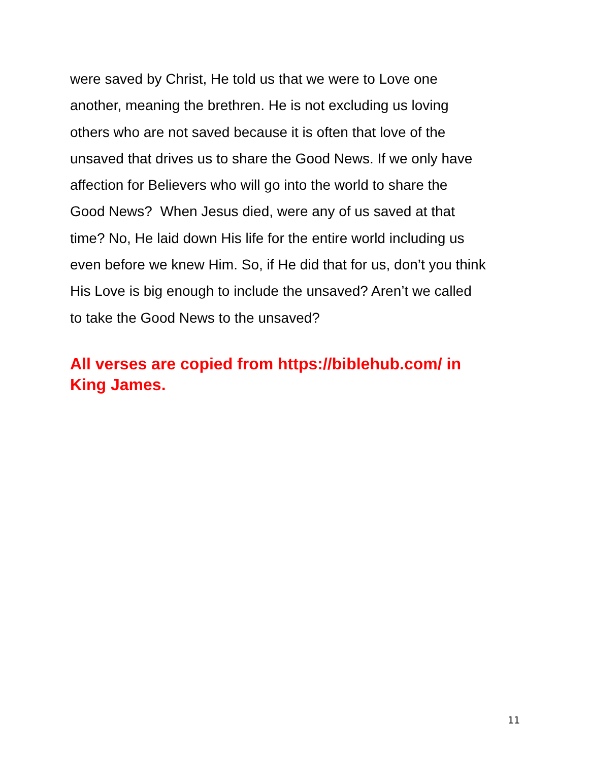were saved by Christ, He told us that we were to Love one
another, meaning the brethren. He is not excluding us loving
others who are not saved because it is often that love of the
unsaved that drives us to share the Good News. If we only have
affection for Believers who will go into the world to share the
Good News? When Jesus died, were any of us saved at that
time? No, He laid down His life for the entire world including us
even before we knew Him. So, if He did that for us, don’t you think
His Love is big enough to include the unsaved? Aren’t we called
to take the Good News to the unsaved?
All verses are copied from https://biblehub.com/ in
King James.
11